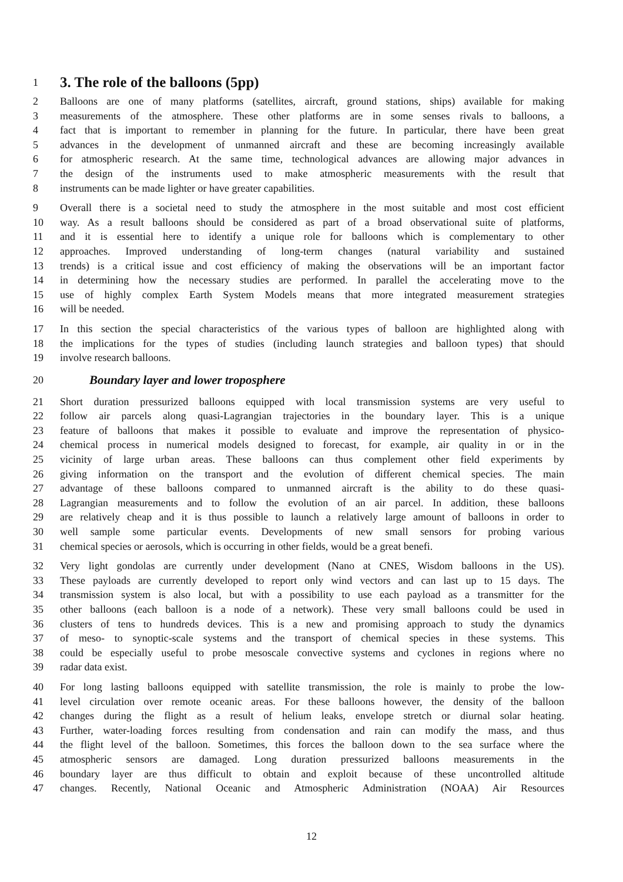1
3. The role of the balloons (5pp)
2 Balloons are one of many platforms (satellites, aircraft, ground stations, ships) available for making
3 measurements of the atmosphere. These other platforms are in some senses rivals to balloons, a
4 fact that is important to remember in planning for the future. In particular, there have been great
5 advances in the development of unmanned aircraft and these are becoming increasingly available
6 for atmospheric research. At the same time, technological advances are allowing major advances in
7 the design of the instruments used to make atmospheric measurements with the result that
8 instruments can be made lighter or have greater capabilities.
9 Overall there is a societal need to study the atmosphere in the most suitable and most cost efficient
10 way. As a result balloons should be considered as part of a broad observational suite of platforms,
11 and it is essential here to identify a unique role for balloons which is complementary to other
12 approaches. Improved understanding of long-term changes (natural variability and sustained
13 trends) is a critical issue and cost efficiency of making the observations will be an important factor
14 in determining how the necessary studies are performed. In parallel the accelerating move to the
15 use of highly complex Earth System Models means that more integrated measurement strategies
16 will be needed.
17 In this section the special characteristics of the various types of balloon are highlighted along with
18 the implications for the types of studies (including launch strategies and balloon types) that should
19 involve research balloons.
20
Boundary layer and lower troposphere
21 Short duration pressurized balloons equipped with local transmission systems are very useful to
22 follow air parcels along quasi-Lagrangian trajectories in the boundary layer. This is a unique
23 feature of balloons that makes it possible to evaluate and improve the representation of physico-
24 chemical process in numerical models designed to forecast, for example, air quality in or in the
25 vicinity of large urban areas. These balloons can thus complement other field experiments by
26 giving information on the transport and the evolution of different chemical species. The main
27 advantage of these balloons compared to unmanned aircraft is the ability to do these quasi-
28 Lagrangian measurements and to follow the evolution of an air parcel. In addition, these balloons
29 are relatively cheap and it is thus possible to launch a relatively large amount of balloons in order to
30 well sample some particular events. Developments of new small sensors for probing various
31 chemical species or aerosols, which is occurring in other fields, would be a great benefi.
32 Very light gondolas are currently under development (Nano at CNES, Wisdom balloons in the US).
33 These payloads are currently developed to report only wind vectors and can last up to 15 days. The
34 transmission system is also local, but with a possibility to use each payload as a transmitter for the
35 other balloons (each balloon is a node of a network). These very small balloons could be used in
36 clusters of tens to hundreds devices. This is a new and promising approach to study the dynamics
37 of meso- to synoptic-scale systems and the transport of chemical species in these systems. This
38 could be especially useful to probe mesoscale convective systems and cyclones in regions where no
39 radar data exist.
40 For long lasting balloons equipped with satellite transmission, the role is mainly to probe the low-
41 level circulation over remote oceanic areas. For these balloons however, the density of the balloon
42 changes during the flight as a result of helium leaks, envelope stretch or diurnal solar heating.
43 Further, water-loading forces resulting from condensation and rain can modify the mass, and thus
44 the flight level of the balloon. Sometimes, this forces the balloon down to the sea surface where the
45 atmospheric sensors are damaged. Long duration pressurized balloons measurements in the
46 boundary layer are thus difficult to obtain and exploit because of these uncontrolled altitude
47 changes. Recently, National Oceanic and Atmospheric Administration (NOAA) Air Resources
12